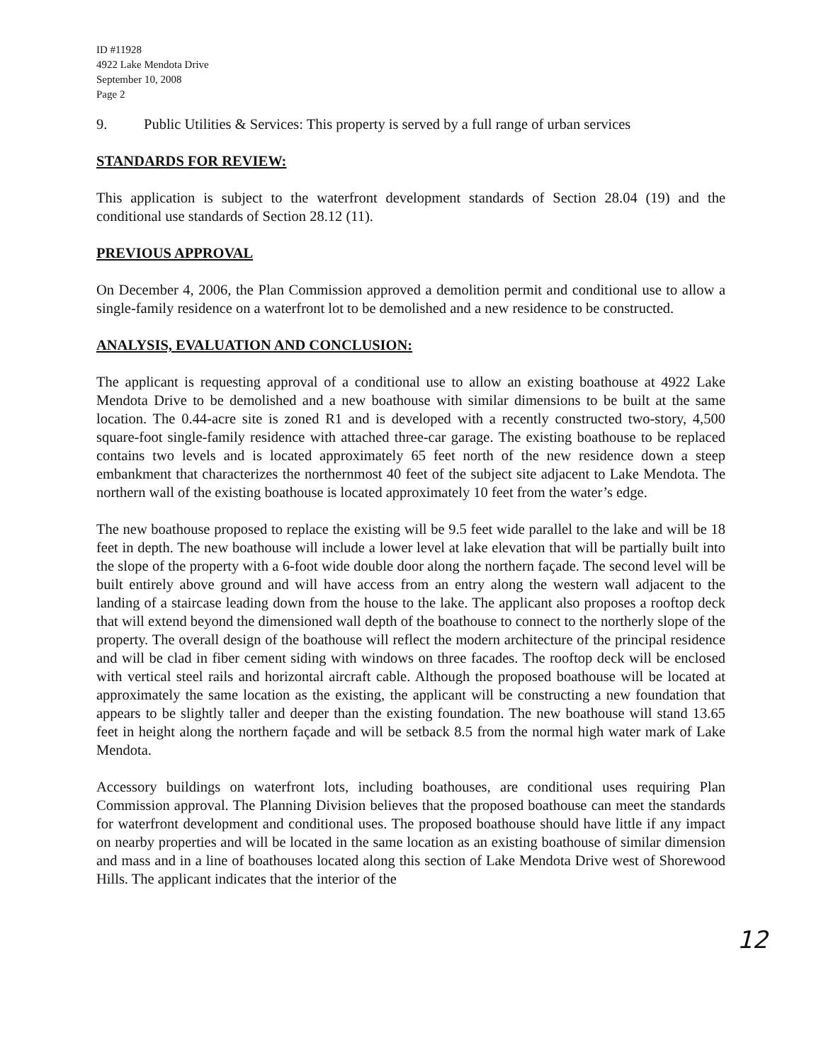ID #11928
4922 Lake Mendota Drive
September 10, 2008
Page 2
9. Public Utilities & Services: This property is served by a full range of urban services
STANDARDS FOR REVIEW:
This application is subject to the waterfront development standards of Section 28.04 (19) and the conditional use standards of Section 28.12 (11).
PREVIOUS APPROVAL
On December 4, 2006, the Plan Commission approved a demolition permit and conditional use to allow a single-family residence on a waterfront lot to be demolished and a new residence to be constructed.
ANALYSIS, EVALUATION AND CONCLUSION:
The applicant is requesting approval of a conditional use to allow an existing boathouse at 4922 Lake Mendota Drive to be demolished and a new boathouse with similar dimensions to be built at the same location. The 0.44-acre site is zoned R1 and is developed with a recently constructed two-story, 4,500 square-foot single-family residence with attached three-car garage. The existing boathouse to be replaced contains two levels and is located approximately 65 feet north of the new residence down a steep embankment that characterizes the northernmost 40 feet of the subject site adjacent to Lake Mendota. The northern wall of the existing boathouse is located approximately 10 feet from the water’s edge.
The new boathouse proposed to replace the existing will be 9.5 feet wide parallel to the lake and will be 18 feet in depth. The new boathouse will include a lower level at lake elevation that will be partially built into the slope of the property with a 6-foot wide double door along the northern façade. The second level will be built entirely above ground and will have access from an entry along the western wall adjacent to the landing of a staircase leading down from the house to the lake. The applicant also proposes a rooftop deck that will extend beyond the dimensioned wall depth of the boathouse to connect to the northerly slope of the property. The overall design of the boathouse will reflect the modern architecture of the principal residence and will be clad in fiber cement siding with windows on three facades. The rooftop deck will be enclosed with vertical steel rails and horizontal aircraft cable. Although the proposed boathouse will be located at approximately the same location as the existing, the applicant will be constructing a new foundation that appears to be slightly taller and deeper than the existing foundation. The new boathouse will stand 13.65 feet in height along the northern façade and will be setback 8.5 from the normal high water mark of Lake Mendota.
Accessory buildings on waterfront lots, including boathouses, are conditional uses requiring Plan Commission approval. The Planning Division believes that the proposed boathouse can meet the standards for waterfront development and conditional uses. The proposed boathouse should have little if any impact on nearby properties and will be located in the same location as an existing boathouse of similar dimension and mass and in a line of boathouses located along this section of Lake Mendota Drive west of Shorewood Hills. The applicant indicates that the interior of the
12